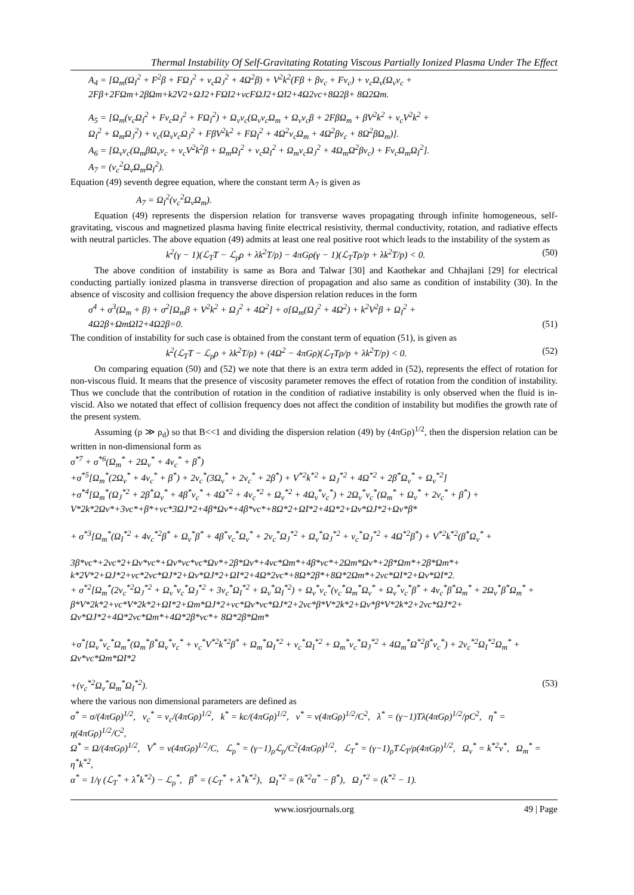Thermal Instability Of Self-Gravitating Rotating Viscous Partially Ionized Plasma Under The Effect
A<sub>4</sub> = [Ω<sub>m</sub>(Ω<sub>I</sub><sup>2</sup> + F<sup>2</sup>β + FΩ<sub>J</sub><sup>2</sup> + ν<sub>c</sub>Ω<sub>J</sub><sup>2</sup> + 4Ω<sup>2</sup>β) + V<sup>2</sup>k<sup>2</sup>(Fβ + βν<sub>c</sub> + Fν<sub>c</sub>) + ν<sub>c</sub>Ω<sub>v</sub>(Ω<sub>v</sub>ν<sub>c</sub> +
2Fβ+2FΩm+2βΩm+k2V2+ΩJ2+FΩI2+νcFΩJ2+ΩI2+4Ω2νc+8Ω2β+ 8Ω2Ωm.
A<sub>5</sub> = [Ω<sub>m</sub>(ν<sub>c</sub>Ω<sub>I</sub><sup>2</sup> + Fν<sub>c</sub>Ω<sub>J</sub><sup>2</sup> + FΩ<sub>I</sub><sup>2</sup>) + Ω<sub>v</sub>ν<sub>c</sub>(Ω<sub>v</sub>ν<sub>c</sub>Ω<sub>m</sub> + Ω<sub>v</sub>ν<sub>c</sub>β + 2FβΩ<sub>m</sub> + βV<sup>2</sup>k<sup>2</sup> + ν<sub>c</sub>V<sup>2</sup>k<sup>2</sup> +
Ω<sub>I</sub><sup>2</sup> + Ω<sub>m</sub>Ω<sub>J</sub><sup>2</sup>) + ν<sub>c</sub>(Ω<sub>v</sub>ν<sub>c</sub>Ω<sub>J</sub><sup>2</sup> + FβV<sup>2</sup>k<sup>2</sup> + FΩ<sub>I</sub><sup>2</sup> + 4Ω<sup>2</sup>ν<sub>c</sub>Ω<sub>m</sub> + 4Ω<sup>2</sup>βν<sub>c</sub> + 8Ω<sup>2</sup>βΩ<sub>m</sub>)].
A<sub>6</sub> = [Ω<sub>v</sub>ν<sub>c</sub>(Ω<sub>m</sub>βΩ<sub>v</sub>ν<sub>c</sub> + ν<sub>c</sub>V<sup>2</sup>k<sup>2</sup>β + Ω<sub>m</sub>Ω<sub>I</sub><sup>2</sup> + ν<sub>c</sub>Ω<sub>I</sub><sup>2</sup> + Ω<sub>m</sub>ν<sub>c</sub>Ω<sub>J</sub><sup>2</sup> + 4Ω<sub>m</sub>Ω<sup>2</sup>βν<sub>c</sub>) + Fν<sub>c</sub>Ω<sub>m</sub>Ω<sub>I</sub><sup>2</sup>].
A<sub>7</sub> = (ν<sub>c</sub><sup>2</sup>Ω<sub>v</sub>Ω<sub>m</sub>Ω<sub>I</sub><sup>2</sup>).
Equation (49) seventh degree equation, where the constant term A<sub>7</sub> is given as
A<sub>7</sub> = Ω<sub>I</sub><sup>2</sup>(ν<sub>c</sub><sup>2</sup>Ω<sub>v</sub>Ω<sub>m</sub>).
Equation (49) represents the dispersion relation for transverse waves propagating through infinite homogeneous, self-gravitating, viscous and magnetized plasma having finite electrical resistivity, thermal conductivity, rotation, and radiative effects with neutral particles. The above equation (49) admits at least one real positive root which leads to the instability of the system as
k<sup>2</sup>(γ − 1)(ℒ<sub>T</sub>T − ℒ<sub>ρ</sub>ρ + λk<sup>2</sup>T/ρ) − 4πGρ(γ − 1)(ℒ<sub>T</sub>Tρ/p + λk<sup>2</sup>T/p) < 0. (50)
The above condition of instability is same as Bora and Talwar [30] and Kaothekar and Chhajlani [29] for electrical conducting partially ionized plasma in transverse direction of propagation and also same as condition of instability (30). In the absence of viscosity and collision frequency the above dispersion relation reduces in the form
σ<sup>4</sup> + σ<sup>3</sup>(Ω<sub>m</sub> + β) + σ<sup>2</sup>[Ω<sub>m</sub>β + V<sup>2</sup>k<sup>2</sup> + Ω<sub>J</sub><sup>2</sup> + 4Ω<sup>2</sup>] + σ[Ω<sub>m</sub>(Ω<sub>J</sub><sup>2</sup> + 4Ω<sup>2</sup>) + k<sup>2</sup>V<sup>2</sup>β + Ω<sub>I</sub><sup>2</sup> +
4Ω2β+ΩmΩI2+4Ω2β=0. (51)
The condition of instability for such case is obtained from the constant term of equation (51), is given as
k<sup>2</sup>(ℒ<sub>T</sub>T − ℒ<sub>ρ</sub>ρ + λk<sup>2</sup>T/ρ) + (4Ω<sup>2</sup> − 4πGρ)(ℒ<sub>T</sub>Tρ/p + λk<sup>2</sup>T/p) < 0. (52)
On comparing equation (50) and (52) we note that there is an extra term added in (52), represents the effect of rotation for non-viscous fluid. It means that the presence of viscosity parameter removes the effect of rotation from the condition of instability. Thus we conclude that the contribution of rotation in the condition of radiative instability is only observed when the fluid is in-viscid. Also we notated that effect of collision frequency does not affect the condition of instability but modifies the growth rate of the present system.
Assuming (ρ ≫ ρ<sub>d</sub>) so that B<<1 and dividing the dispersion relation (49) by (4πGρ)<sup>1/2</sup>, then the dispersion relation can be written in non-dimensional form as
σ<sup>*7</sup> + σ<sup>*6</sup>(Ω<sub>m</sub><sup>*</sup> + 2Ω<sub>v</sub><sup>*</sup> + 4ν<sub>c</sub><sup>*</sup> + β<sup>*</sup>)
+σ<sup>*5</sup>[Ω<sub>m</sub><sup>*</sup>(2Ω<sub>v</sub><sup>*</sup> + 4ν<sub>c</sub><sup>*</sup> + β<sup>*</sup>) + 2ν<sub>c</sub><sup>*</sup>(3Ω<sub>v</sub><sup>*</sup> + 2ν<sub>c</sub><sup>*</sup> + 2β<sup>*</sup>) + V<sup>*2</sup>k<sup>*2</sup> + Ω<sub>J</sub><sup>*2</sup> + 4Ω<sup>*2</sup> + 2β<sup>*</sup>Ω<sub>v</sub><sup>*</sup> + Ω<sub>v</sub><sup>*2</sup>]
+σ<sup>*4</sup>[Ω<sub>m</sub><sup>*</sup>(Ω<sub>J</sub><sup>*2</sup> + 2β<sup>*</sup>Ω<sub>v</sub><sup>*</sup> + 4β<sup>*</sup>ν<sub>c</sub><sup>*</sup> + 4Ω<sup>*2</sup> + 4ν<sub>c</sub><sup>*2</sup> + Ω<sub>v</sub><sup>*2</sup> + 4Ω<sub>v</sub><sup>*</sup>ν<sub>c</sub><sup>*</sup>) + 2Ω<sub>v</sub><sup>*</sup>ν<sub>c</sub><sup>*</sup>(Ω<sub>m</sub><sup>*</sup> + Ω<sub>v</sub><sup>*</sup> + 2ν<sub>c</sub><sup>*</sup> + β<sup>*</sup>) +
V*2k*2Ωv*+3νc*+β*+νc*3ΩJ*2+4β*Ωv*+4β*νc*+8Ω*2+ΩI*2+4Ω*2+Ωv*ΩJ*2+Ωv*β*
+ σ<sup>*3</sup>[Ω<sub>m</sub><sup>*</sup>(Ω<sub>I</sub><sup>*2</sup> + 4ν<sub>c</sub><sup>*2</sup>β<sup>*</sup> + Ω<sub>v</sub><sup>*</sup>β<sup>*</sup> + 4β<sup>*</sup>ν<sub>c</sub><sup>*</sup>Ω<sub>v</sub><sup>*</sup> + 2ν<sub>c</sub><sup>*</sup>Ω<sub>J</sub><sup>*2</sup> + Ω<sub>v</sub><sup>*</sup>Ω<sub>J</sub><sup>*2</sup> + ν<sub>c</sub><sup>*</sup>Ω<sub>J</sub><sup>*2</sup> + 4Ω<sup>*2</sup>β<sup>*</sup>) + V<sup>*2</sup>k<sup>*2</sup>(β<sup>*</sup>Ω<sub>v</sub><sup>*</sup> +
3β*νc*+2νc*2+Ωv*νc*+Ωv*νc*νc*Ωv*+2β*Ωv*+4νc*Ωm*+4β*νc*+2Ωm*Ωv*+2β*Ωm*+2β*Ωm*+
k*2V*2+ΩJ*2+νc*2νc*ΩJ*2+Ωv*ΩJ*2+ΩI*2+4Ω*2νc*+8Ω*2β*+8Ω*2Ωm*+2νc*ΩI*2+Ωv*ΩI*2.
+ σ<sup>*2</sup>[Ω<sub>m</sub><sup>*</sup>(2ν<sub>c</sub><sup>*2</sup>Ω<sub>J</sub><sup>*2</sup> + Ω<sub>v</sub><sup>*</sup>ν<sub>c</sub><sup>*</sup>Ω<sub>J</sub><sup>*2</sup> + 3ν<sub>c</sub><sup>*</sup>Ω<sub>I</sub><sup>*2</sup> + Ω<sub>v</sub><sup>*</sup>Ω<sub>I</sub><sup>*2</sup>) + Ω<sub>v</sub><sup>*</sup>ν<sub>c</sub><sup>*</sup>(ν<sub>c</sub><sup>*</sup>Ω<sub>m</sub><sup>*</sup>Ω<sub>v</sub><sup>*</sup> + Ω<sub>v</sub><sup>*</sup>ν<sub>c</sub><sup>*</sup>β<sup>*</sup> + 4ν<sub>c</sub><sup>*</sup>β<sup>*</sup>Ω<sub>m</sub><sup>*</sup> + 2Ω<sub>v</sub><sup>*</sup>β<sup>*</sup>Ω<sub>m</sub><sup>*</sup> +
β*V*2k*2+νc*V*2k*2+ΩI*2+Ωm*ΩJ*2+νc*Ωv*νc*ΩJ*2+2νc*β*V*2k*2+Ωv*β*V*2k*2+2νc*ΩJ*2+
Ωv*ΩJ*2+4Ω*2νc*Ωm*+4Ω*2β*νc*+ 8Ω*2β*Ωm*
+σ<sup>*</sup>[Ω<sub>v</sub><sup>*</sup>ν<sub>c</sub><sup>*</sup>Ω<sub>m</sub><sup>*</sup>(Ω<sub>m</sub><sup>*</sup>β<sup>*</sup>Ω<sub>v</sub><sup>*</sup>ν<sub>c</sub><sup>*</sup> + ν<sub>c</sub><sup>*</sup>V<sup>*2</sup>k<sup>*2</sup>β<sup>*</sup> + Ω<sub>m</sub><sup>*</sup>Ω<sub>I</sub><sup>*2</sup> + ν<sub>c</sub><sup>*</sup>Ω<sub>I</sub><sup>*2</sup> + Ω<sub>m</sub><sup>*</sup>ν<sub>c</sub><sup>*</sup>Ω<sub>J</sub><sup>*2</sup> + 4Ω<sub>m</sub><sup>*</sup>Ω<sup>*2</sup>β<sup>*</sup>ν<sub>c</sub><sup>*</sup>) + 2ν<sub>c</sub><sup>*2</sup>Ω<sub>I</sub><sup>*2</sup>Ω<sub>m</sub><sup>*</sup> +
Ωv*νc*Ωm*ΩI*2
+(ν<sub>c</sub><sup>*2</sup>Ω<sub>v</sub><sup>*</sup>Ω<sub>m</sub><sup>*</sup>Ω<sub>I</sub><sup>*2</sup>). (53)
where the various non dimensional parameters are defined as
σ<sup>*</sup> = σ/(4πGρ)<sup>1/2</sup>, ν<sub>c</sub><sup>*</sup> = ν<sub>c</sub>/(4πGρ)<sup>1/2</sup>, k<sup>*</sup> = kc/(4πGρ)<sup>1/2</sup>, ν<sup>*</sup> = ν(4πGρ)<sup>1/2</sup>/C<sup>2</sup>, λ<sup>*</sup> = (γ−1)Tλ(4πGρ)<sup>1/2</sup>/pC<sup>2</sup>, η<sup>*</sup> = η(4πGρ)<sup>1/2</sup>/C<sup>2</sup>,
Ω<sup>*</sup> = Ω/(4πGρ)<sup>1/2</sup>, V<sup>*</sup> = ν(4πGρ)<sup>1/2</sup>/C, ℒ<sub>ρ</sub><sup>*</sup> = (γ−1)<sub>ρ</sub>ℒ<sub>ρ</sub>/C<sup>2</sup>(4πGρ)<sup>1/2</sup>, ℒ<sub>T</sub><sup>*</sup> = (γ−1)<sub>ρ</sub>Tℒ<sub>T</sub>/ρ(4πGρ)<sup>1/2</sup>, Ω<sub>v</sub><sup>*</sup> = k<sup>*2</sup>ν<sup>*</sup>, Ω<sub>m</sub><sup>*</sup> = η<sup>*</sup>k<sup>*2</sup>,
α<sup>*</sup> = 1/γ (ℒ<sub>T</sub><sup>*</sup> + λ<sup>*</sup>k<sup>*2</sup>) − ℒ<sub>ρ</sub><sup>*</sup>, β<sup>*</sup> = (ℒ<sub>T</sub><sup>*</sup> + λ<sup>*</sup>k<sup>*2</sup>), Ω<sub>I</sub><sup>*2</sup> = (k<sup>*2</sup>α<sup>*</sup> − β<sup>*</sup>), Ω<sub>J</sub><sup>*2</sup> = (k<sup>*2</sup> − 1).
www.iosrjournals.org 49 | Page